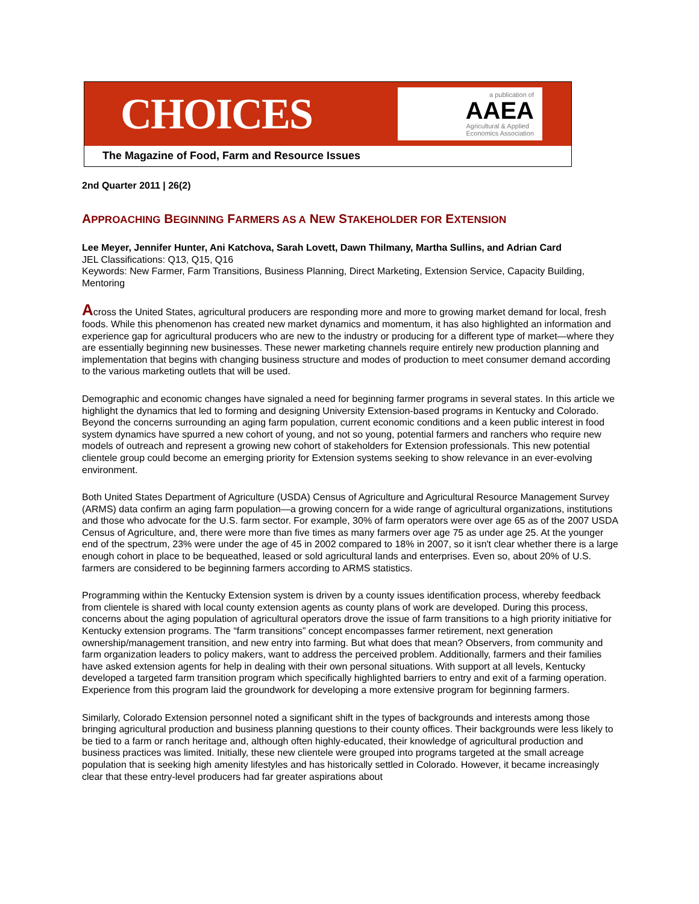CHOICES
a publication of
AAEA
Agricultural & Applied
Economics Association
The Magazine of Food, Farm and Resource Issues
2nd Quarter 2011 | 26(2)
APPROACHING BEGINNING FARMERS AS A NEW STAKEHOLDER FOR EXTENSION
Lee Meyer, Jennifer Hunter, Ani Katchova, Sarah Lovett, Dawn Thilmany, Martha Sullins, and Adrian Card
JEL Classifications: Q13, Q15, Q16
Keywords: New Farmer, Farm Transitions, Business Planning, Direct Marketing, Extension Service, Capacity Building, Mentoring
Across the United States, agricultural producers are responding more and more to growing market demand for local, fresh foods. While this phenomenon has created new market dynamics and momentum, it has also highlighted an information and experience gap for agricultural producers who are new to the industry or producing for a different type of market—where they are essentially beginning new businesses. These newer marketing channels require entirely new production planning and implementation that begins with changing business structure and modes of production to meet consumer demand according to the various marketing outlets that will be used.
Demographic and economic changes have signaled a need for beginning farmer programs in several states. In this article we highlight the dynamics that led to forming and designing University Extension-based programs in Kentucky and Colorado. Beyond the concerns surrounding an aging farm population, current economic conditions and a keen public interest in food system dynamics have spurred a new cohort of young, and not so young, potential farmers and ranchers who require new models of outreach and represent a growing new cohort of stakeholders for Extension professionals. This new potential clientele group could become an emerging priority for Extension systems seeking to show relevance in an ever-evolving environment.
Both United States Department of Agriculture (USDA) Census of Agriculture and Agricultural Resource Management Survey (ARMS) data confirm an aging farm population—a growing concern for a wide range of agricultural organizations, institutions and those who advocate for the U.S. farm sector. For example, 30% of farm operators were over age 65 as of the 2007 USDA Census of Agriculture, and, there were more than five times as many farmers over age 75 as under age 25. At the younger end of the spectrum, 23% were under the age of 45 in 2002 compared to 18% in 2007, so it isn't clear whether there is a large enough cohort in place to be bequeathed, leased or sold agricultural lands and enterprises. Even so, about 20% of U.S. farmers are considered to be beginning farmers according to ARMS statistics.
Programming within the Kentucky Extension system is driven by a county issues identification process, whereby feedback from clientele is shared with local county extension agents as county plans of work are developed. During this process, concerns about the aging population of agricultural operators drove the issue of farm transitions to a high priority initiative for Kentucky extension programs. The “farm transitions” concept encompasses farmer retirement, next generation ownership/management transition, and new entry into farming. But what does that mean? Observers, from community and farm organization leaders to policy makers, want to address the perceived problem. Additionally, farmers and their families have asked extension agents for help in dealing with their own personal situations. With support at all levels, Kentucky developed a targeted farm transition program which specifically highlighted barriers to entry and exit of a farming operation. Experience from this program laid the groundwork for developing a more extensive program for beginning farmers.
Similarly, Colorado Extension personnel noted a significant shift in the types of backgrounds and interests among those bringing agricultural production and business planning questions to their county offices. Their backgrounds were less likely to be tied to a farm or ranch heritage and, although often highly-educated, their knowledge of agricultural production and business practices was limited. Initially, these new clientele were grouped into programs targeted at the small acreage population that is seeking high amenity lifestyles and has historically settled in Colorado. However, it became increasingly clear that these entry-level producers had far greater aspirations about